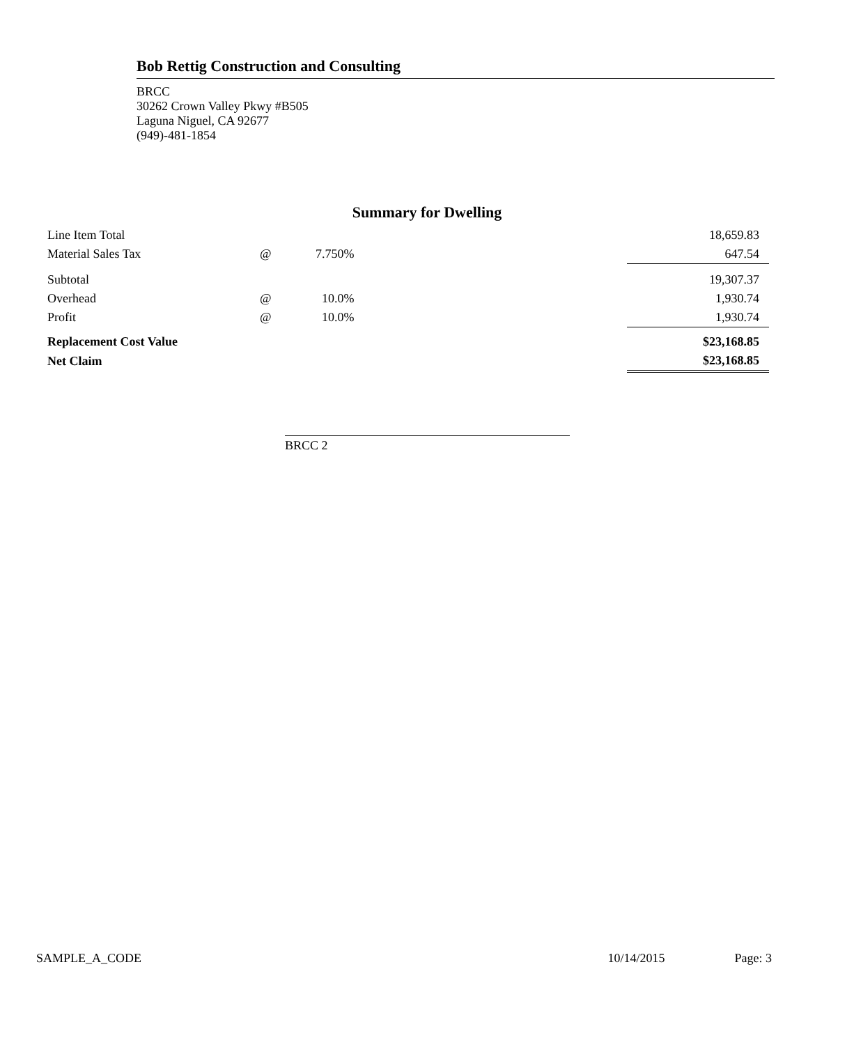Bob Rettig Construction and Consulting
BRCC
30262 Crown Valley Pkwy #B505
Laguna Niguel, CA 92677
(949)-481-1854
Summary for Dwelling
| Line Item Total | | | 18,659.83 |
| Material Sales Tax | @ | 7.750% | 647.54 |
| Subtotal | | | 19,307.37 |
| Overhead | @ | 10.0% | 1,930.74 |
| Profit | @ | 10.0% | 1,930.74 |
| Replacement Cost Value | | | $23,168.85 |
| Net Claim | | | $23,168.85 |
BRCC 2
SAMPLE_A_CODE 10/14/2015 Page: 3